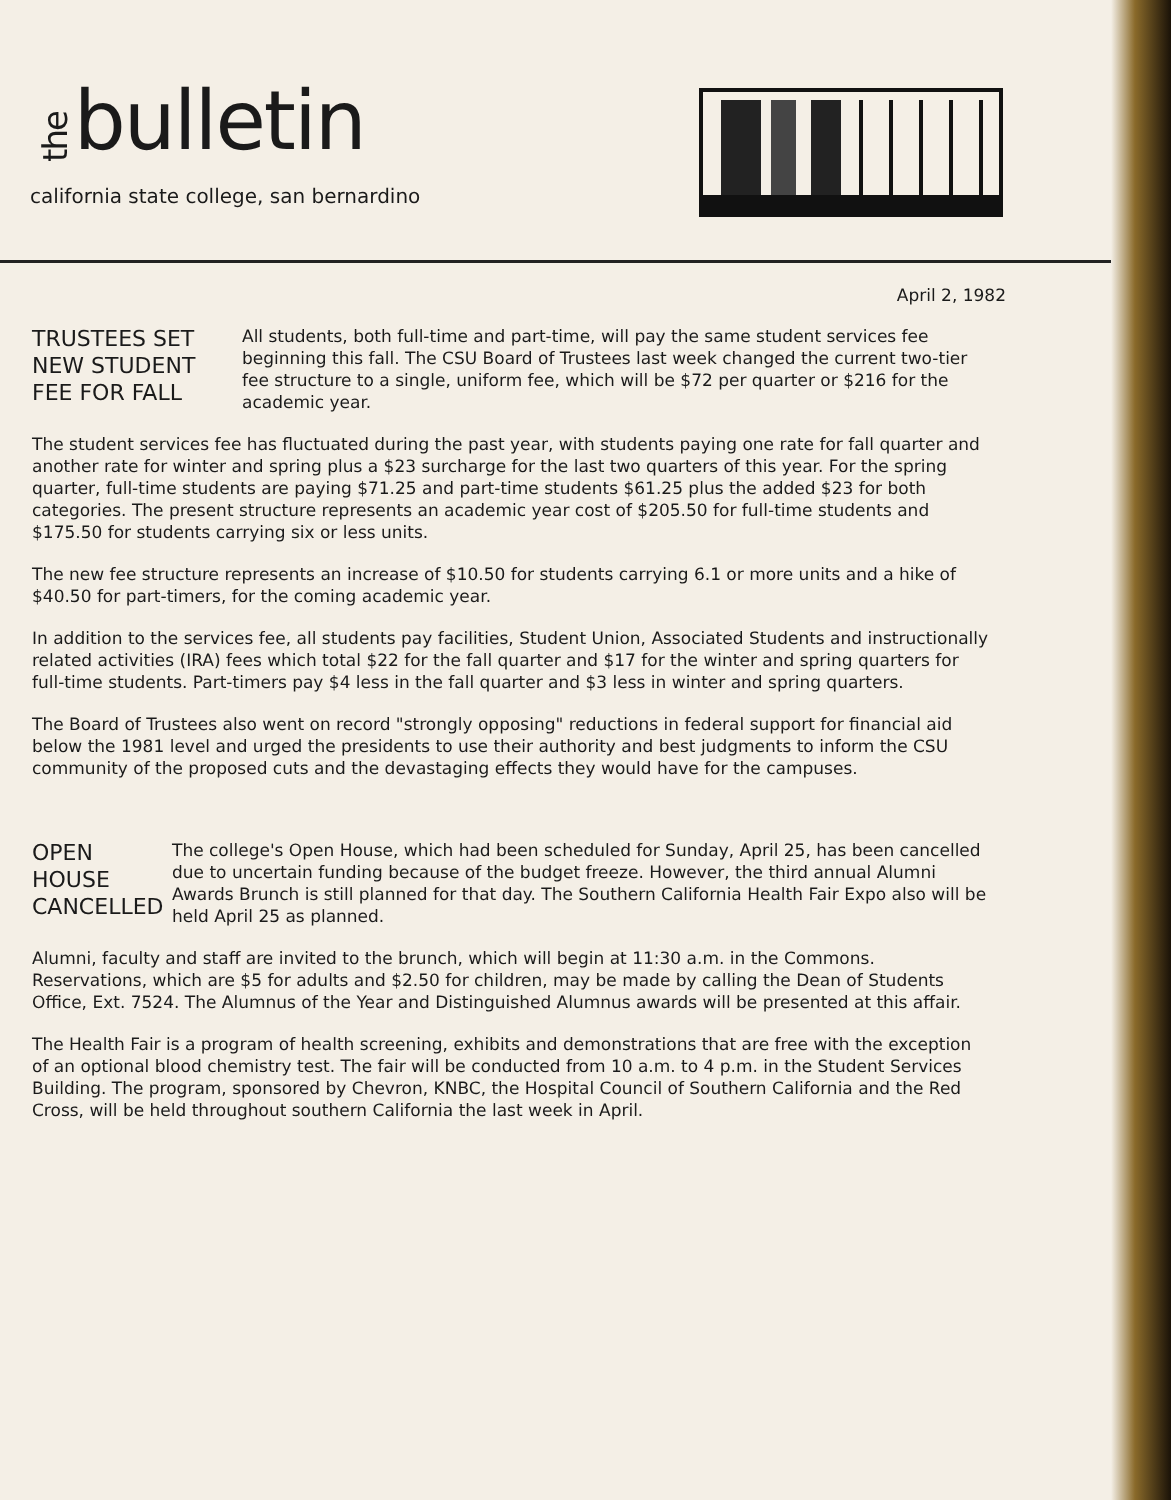thebulletin
california state college, san bernardino
April 2, 1982
TRUSTEES SET NEW STUDENT FEE FOR FALL
All students, both full-time and part-time, will pay the same student services fee beginning this fall. The CSU Board of Trustees last week changed the current two-tier fee structure to a single, uniform fee, which will be $72 per quarter or $216 for the academic year.
The student services fee has fluctuated during the past year, with students paying one rate for fall quarter and another rate for winter and spring plus a $23 surcharge for the last two quarters of this year. For the spring quarter, full-time students are paying $71.25 and part-time students $61.25 plus the added $23 for both categories. The present structure represents an academic year cost of $205.50 for full-time students and $175.50 for students carrying six or less units.
The new fee structure represents an increase of $10.50 for students carrying 6.1 or more units and a hike of $40.50 for part-timers, for the coming academic year.
In addition to the services fee, all students pay facilities, Student Union, Associated Students and instructionally related activities (IRA) fees which total $22 for the fall quarter and $17 for the winter and spring quarters for full-time students. Part-timers pay $4 less in the fall quarter and $3 less in winter and spring quarters.
The Board of Trustees also went on record "strongly opposing" reductions in federal support for financial aid below the 1981 level and urged the presidents to use their authority and best judgments to inform the CSU community of the proposed cuts and the devastaging effects they would have for the campuses.
OPEN HOUSE CANCELLED
The college's Open House, which had been scheduled for Sunday, April 25, has been cancelled due to uncertain funding because of the budget freeze. However, the third annual Alumni Awards Brunch is still planned for that day. The Southern California Health Fair Expo also will be held April 25 as planned.
Alumni, faculty and staff are invited to the brunch, which will begin at 11:30 a.m. in the Commons. Reservations, which are $5 for adults and $2.50 for children, may be made by calling the Dean of Students Office, Ext. 7524. The Alumnus of the Year and Distinguished Alumnus awards will be presented at this affair.
The Health Fair is a program of health screening, exhibits and demonstrations that are free with the exception of an optional blood chemistry test. The fair will be conducted from 10 a.m. to 4 p.m. in the Student Services Building. The program, sponsored by Chevron, KNBC, the Hospital Council of Southern California and the Red Cross, will be held throughout southern California the last week in April.